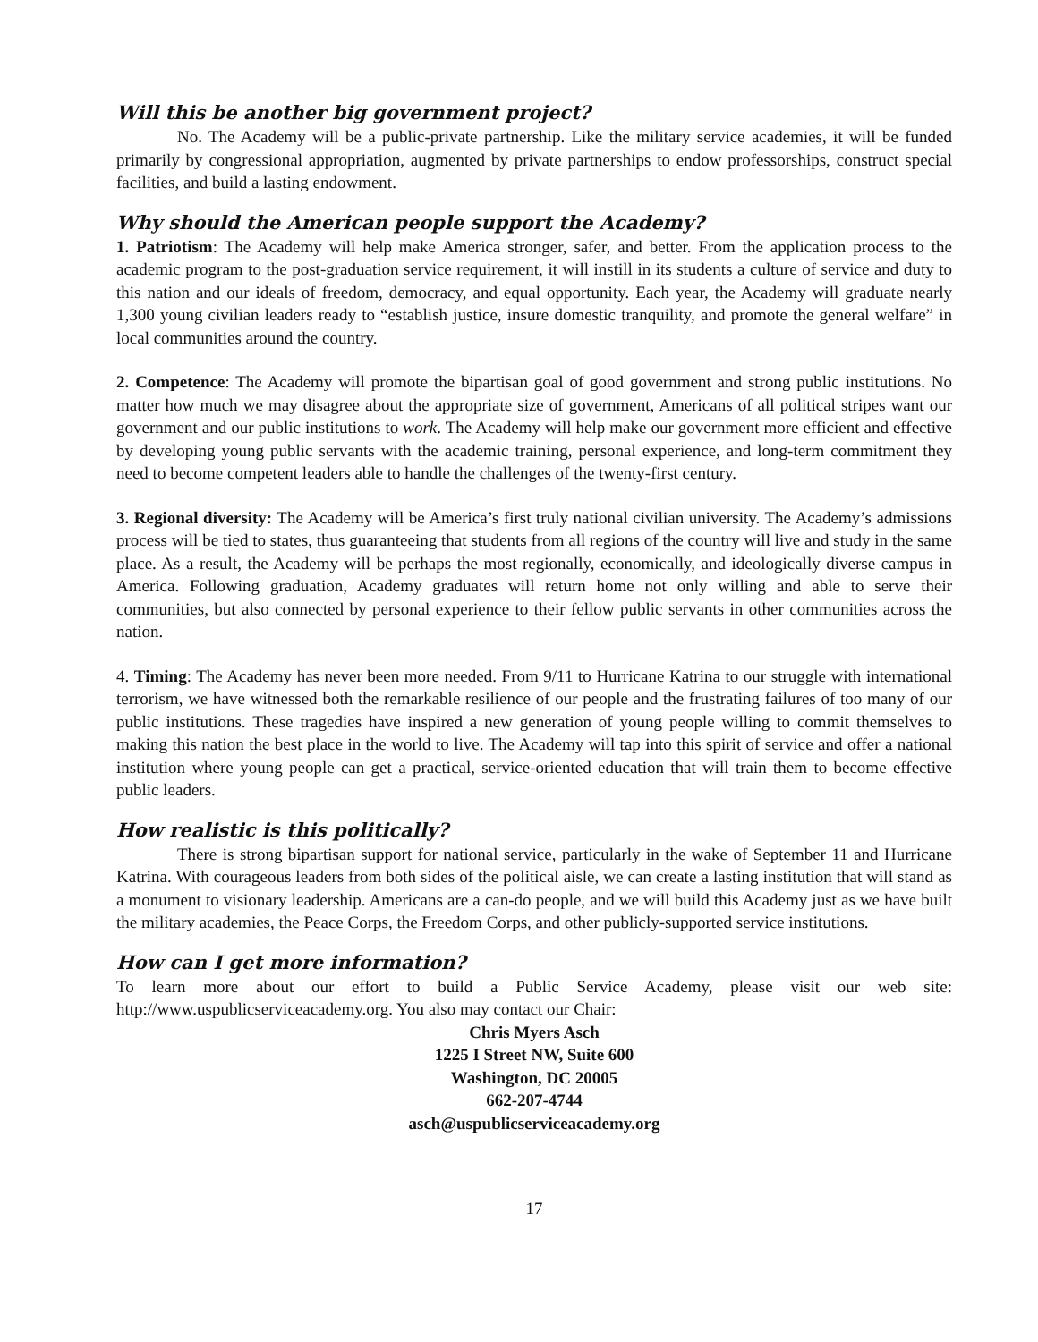Will this be another big government project?
No. The Academy will be a public-private partnership. Like the military service academies, it will be funded primarily by congressional appropriation, augmented by private partnerships to endow professorships, construct special facilities, and build a lasting endowment.
Why should the American people support the Academy?
1. Patriotism: The Academy will help make America stronger, safer, and better. From the application process to the academic program to the post-graduation service requirement, it will instill in its students a culture of service and duty to this nation and our ideals of freedom, democracy, and equal opportunity. Each year, the Academy will graduate nearly 1,300 young civilian leaders ready to “establish justice, insure domestic tranquility, and promote the general welfare” in local communities around the country.
2. Competence: The Academy will promote the bipartisan goal of good government and strong public institutions. No matter how much we may disagree about the appropriate size of government, Americans of all political stripes want our government and our public institutions to work. The Academy will help make our government more efficient and effective by developing young public servants with the academic training, personal experience, and long-term commitment they need to become competent leaders able to handle the challenges of the twenty-first century.
3. Regional diversity: The Academy will be America’s first truly national civilian university. The Academy’s admissions process will be tied to states, thus guaranteeing that students from all regions of the country will live and study in the same place. As a result, the Academy will be perhaps the most regionally, economically, and ideologically diverse campus in America. Following graduation, Academy graduates will return home not only willing and able to serve their communities, but also connected by personal experience to their fellow public servants in other communities across the nation.
4. Timing: The Academy has never been more needed. From 9/11 to Hurricane Katrina to our struggle with international terrorism, we have witnessed both the remarkable resilience of our people and the frustrating failures of too many of our public institutions. These tragedies have inspired a new generation of young people willing to commit themselves to making this nation the best place in the world to live. The Academy will tap into this spirit of service and offer a national institution where young people can get a practical, service-oriented education that will train them to become effective public leaders.
How realistic is this politically?
There is strong bipartisan support for national service, particularly in the wake of September 11 and Hurricane Katrina. With courageous leaders from both sides of the political aisle, we can create a lasting institution that will stand as a monument to visionary leadership. Americans are a can-do people, and we will build this Academy just as we have built the military academies, the Peace Corps, the Freedom Corps, and other publicly-supported service institutions.
How can I get more information?
To learn more about our effort to build a Public Service Academy, please visit our web site: http://www.uspublicserviceacademy.org. You also may contact our Chair:
Chris Myers Asch
1225 I Street NW, Suite 600
Washington, DC 20005
662-207-4744
asch@uspublicserviceacademy.org
17